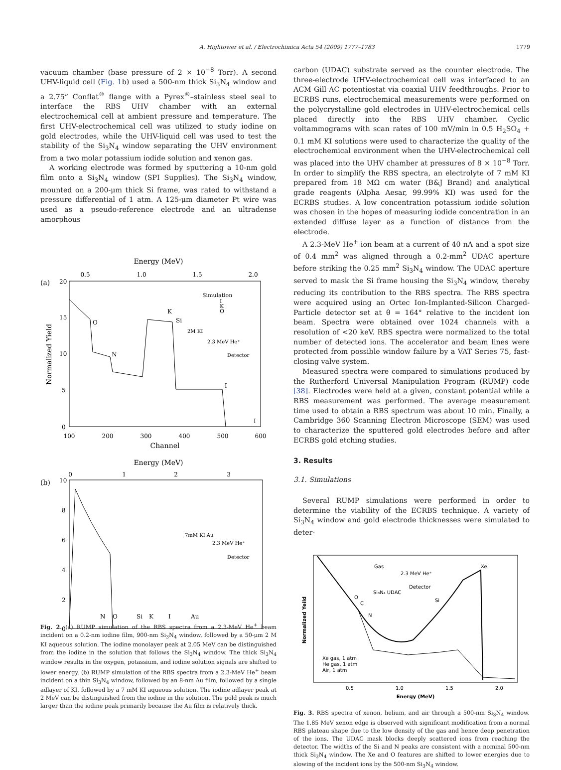A. Hightower et al. / Electrochimica Acta 54 (2009) 1777–1783 1779
vacuum chamber (base pressure of 2 × 10<sup>−8</sup> Torr). A second UHV-liquid cell (Fig. 1b) used a 500-nm thick Si<sub>3</sub>N<sub>4</sub> window and a 2.75” Conflat<sup>®</sup> flange with a Pyrex<sup>®</sup>–stainless steel seal to interface the RBS UHV chamber with an external electrochemical cell at ambient pressure and temperature. The first UHV-electrochemical cell was utilized to study iodine on gold electrodes, while the UHV-liquid cell was used to test the stability of the Si<sub>3</sub>N<sub>4</sub> window separating the UHV environment from a two molar potassium iodide solution and xenon gas.
A working electrode was formed by sputtering a 10-nm gold film onto a Si<sub>3</sub>N<sub>4</sub> window (SPI Supplies). The Si<sub>3</sub>N<sub>4</sub> window, mounted on a 200-μm thick Si frame, was rated to withstand a pressure differential of 1 atm. A 125-μm diameter Pt wire was used as a pseudo-reference electrode and an ultradense amorphous
Energy (MeV)
0.5
1.0
1.5
2.0
(a)
20
15
10
5
0
100
200
300
400
500
600
Channel
Normalized Yield
Simulation
I
K
O
O
N
K
Si
2M KI
2.3 MeV He⁺
Detector
I
I
Energy (MeV)
0
1
2
3
(b)
10
8
6
4
2
0
7mM KI Au
2.3 MeV He⁺
Detector
N
O
Si
K
I
Au
.
carbon (UDAC) substrate served as the counter electrode. The three-electrode UHV-electrochemical cell was interfaced to an ACM Gill AC potentiostat via coaxial UHV feedthroughs. Prior to ECRBS runs, electrochemical measurements were performed on the polycrystalline gold electrodes in UHV-electrochemical cells placed directly into the RBS UHV chamber. Cyclic voltammograms with scan rates of 100 mV/min in 0.5 H<sub>2</sub>SO<sub>4</sub> + 0.1 mM KI solutions were used to characterize the quality of the electrochemical environment when the UHV-electrochemical cell was placed into the UHV chamber at pressures of 8 × 10<sup>−8</sup> Torr. In order to simplify the RBS spectra, an electrolyte of 7 mM KI prepared from 18 MΩ cm water (B&J Brand) and analytical grade reagents (Alpha Aesar, 99.99% KI) was used for the ECRBS studies. A low concentration potassium iodide solution was chosen in the hopes of measuring iodide concentration in an extended diffuse layer as a function of distance from the electrode.
A 2.3-MeV He<sup>+</sup> ion beam at a current of 40 nA and a spot size of 0.4 mm<sup>2</sup> was aligned through a 0.2-mm<sup>2</sup> UDAC aperture before striking the 0.25 mm<sup>2</sup> Si<sub>3</sub>N<sub>4</sub> window. The UDAC aperture served to mask the Si frame housing the Si<sub>3</sub>N<sub>4</sub> window, thereby reducing its contribution to the RBS spectra. The RBS spectra were acquired using an Ortec Ion-Implanted-Silicon Charged-Particle detector set at θ = 164° relative to the incident ion beam. Spectra were obtained over 1024 channels with a resolution of <20 keV. RBS spectra were normalized to the total number of detected ions. The accelerator and beam lines were protected from possible window failure by a VAT Series 75, fast-closing valve system.
Measured spectra were compared to simulations produced by the Rutherford Universal Manipulation Program (RUMP) code [38]. Electrodes were held at a given, constant potential while a RBS measurement was performed. The average measurement time used to obtain a RBS spectrum was about 10 min. Finally, a Cambridge 360 Scanning Electron Microscope (SEM) was used to characterize the sputtered gold electrodes before and after ECRBS gold etching studies.
3. Results
3.1. Simulations
Several RUMP simulations were performed in order to determine the viability of the ECRBS technique. A variety of Si<sub>3</sub>N<sub>4</sub> window and gold electrode thicknesses were simulated to deter-
Normalized Yeild
Gas
2.3 MeV He⁺
Detector
Si₃N₄ UDAC
Xe
O
C
N
Si
Xe gas, 1 atm
He gas, 1 atm
Air, 1 atm
0.5
1.0
1.5
2.0
Energy (MeV)
Fig. 3. RBS spectra of xenon, helium, and air through a 500-nm Si<sub>3</sub>N<sub>4</sub> window. The 1.85 MeV xenon edge is observed with significant modification from a normal RBS plateau shape due to the low density of the gas and hence deep penetration of the ions. The UDAC mask blocks deeply scattered ions from reaching the detector. The widths of the Si and N peaks are consistent with a nominal 500-nm thick Si<sub>3</sub>N<sub>4</sub> window. The Xe and O features are shifted to lower energies due to slowing of the incident ions by the 500-nm Si<sub>3</sub>N<sub>4</sub> window.
Fig. 2. (a) RUMP simulation of the RBS spectra from a 2.3-MeV He<sup>+</sup> beam incident on a 0.2-nm iodine film, 900-nm Si<sub>3</sub>N<sub>4</sub> window, followed by a 50-μm 2 M KI aqueous solution. The iodine monolayer peak at 2.05 MeV can be distinguished from the iodine in the solution that follows the Si<sub>3</sub>N<sub>4</sub> window. The thick Si<sub>3</sub>N<sub>4</sub> window results in the oxygen, potassium, and iodine solution signals are shifted to lower energy. (b) RUMP simulation of the RBS spectra from a 2.3-MeV He<sup>+</sup> beam incident on a thin Si<sub>3</sub>N<sub>4</sub> window, followed by an 8-nm Au film, followed by a single adlayer of KI, followed by a 7 mM KI aqueous solution. The iodine adlayer peak at 2 MeV can be distinguished from the iodine in the solution. The gold peak is much larger than the iodine peak primarily because the Au film is relatively thick.